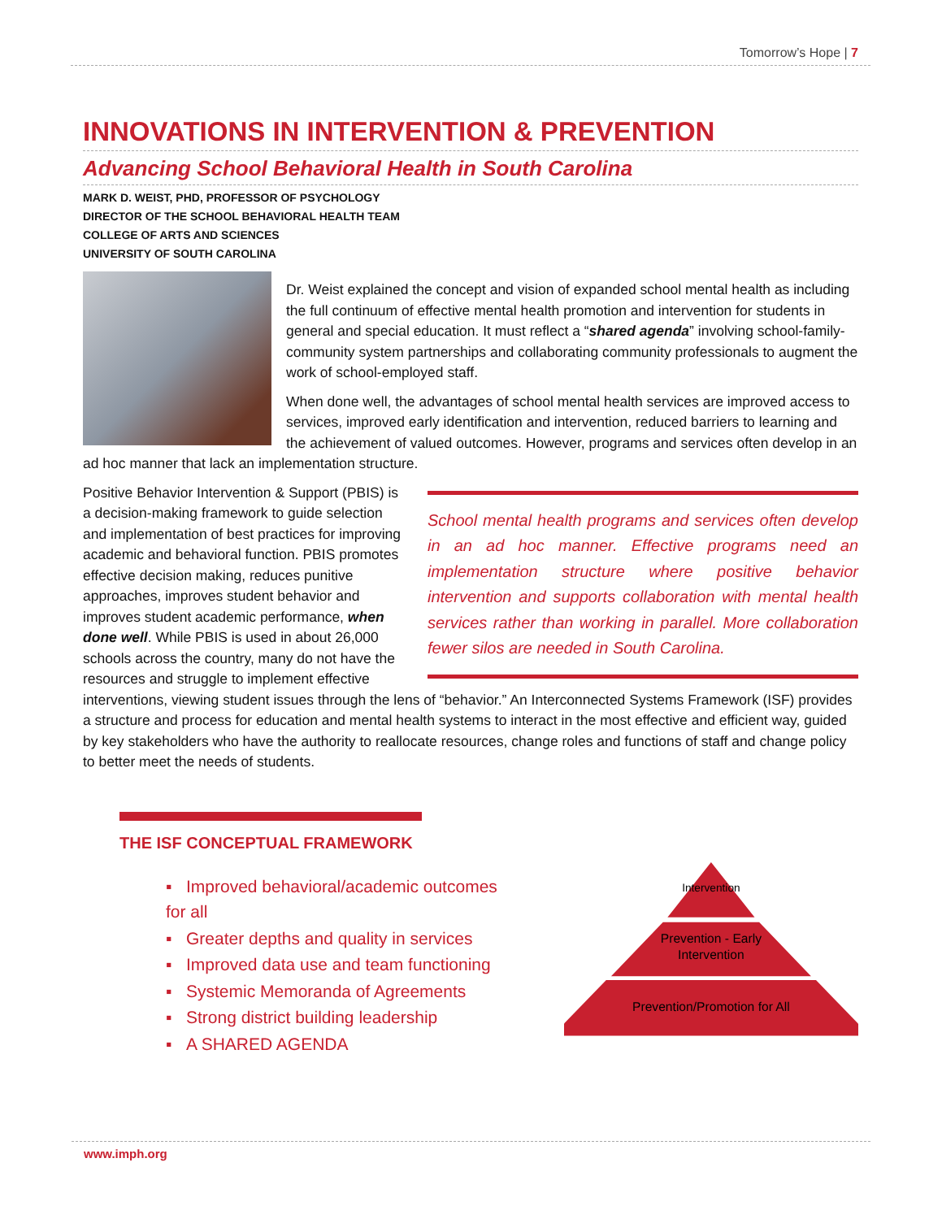Tomorrow’s Hope | 7
INNOVATIONS IN INTERVENTION & PREVENTION
Advancing School Behavioral Health in South Carolina
MARK D. WEIST, PHD, PROFESSOR OF PSYCHOLOGY
DIRECTOR OF THE SCHOOL BEHAVIORAL HEALTH TEAM
COLLEGE OF ARTS AND SCIENCES
UNIVERSITY OF SOUTH CAROLINA
Dr. Weist explained the concept and vision of expanded school mental health as including the full continuum of effective mental health promotion and intervention for students in general and special education. It must reflect a “shared agenda” involving school-family-community system partnerships and collaborating community professionals to augment the work of school-employed staff.
When done well, the advantages of school mental health services are improved access to services, improved early identification and intervention, reduced barriers to learning and the achievement of valued outcomes. However, programs and services often develop in an ad hoc manner that lack an implementation structure.
School mental health programs and services often develop in an ad hoc manner. Effective programs need an implementation structure where positive behavior intervention and supports collaboration with mental health services rather than working in parallel. More collaboration fewer silos are needed in South Carolina.
Positive Behavior Intervention & Support (PBIS) is a decision-making framework to guide selection and implementation of best practices for improving academic and behavioral function. PBIS promotes effective decision making, reduces punitive approaches, improves student behavior and improves student academic performance, when done well. While PBIS is used in about 26,000 schools across the country, many do not have the resources and struggle to implement effective interventions, viewing student issues through the lens of “behavior.” An Interconnected Systems Framework (ISF) provides a structure and process for education and mental health systems to interact in the most effective and efficient way, guided by key stakeholders who have the authority to reallocate resources, change roles and functions of staff and change policy to better meet the needs of students.
THE ISF CONCEPTUAL FRAMEWORK
▪ Improved behavioral/academic outcomes for all
▪ Greater depths and quality in services
▪ Improved data use and team functioning
▪ Systemic Memoranda of Agreements
▪ Strong district building leadership
▪ A SHARED AGENDA
Intervention
Prevention - Early
Intervention
Prevention/Promotion for All
www.imph.org